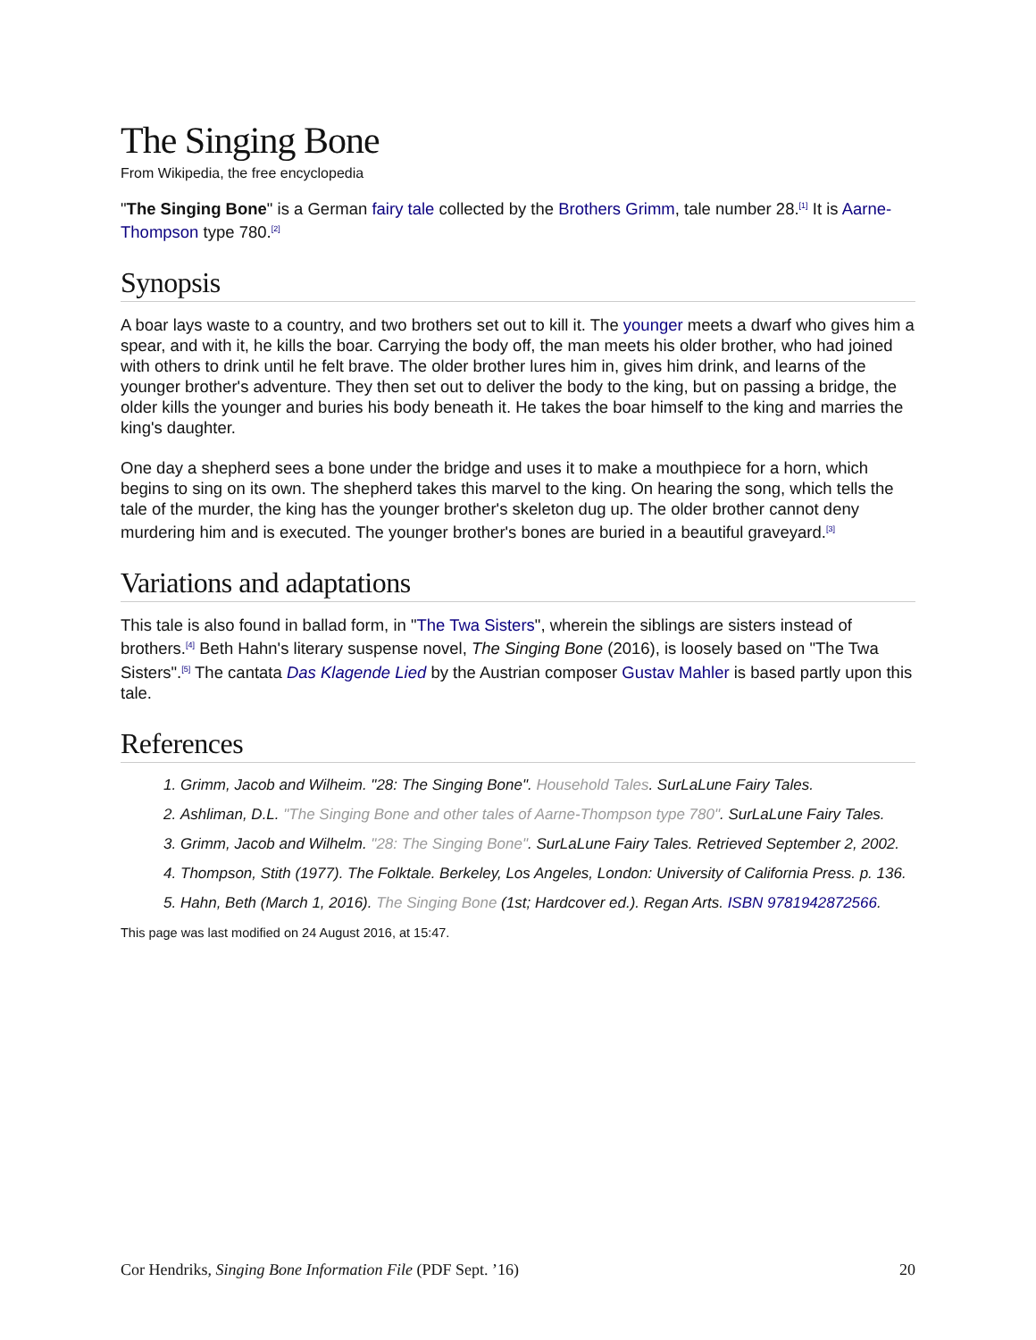The Singing Bone
From Wikipedia, the free encyclopedia
"The Singing Bone" is a German fairy tale collected by the Brothers Grimm, tale number 28.<sup>[1]</sup> It is Aarne-Thompson type 780.<sup>[2]</sup>
Synopsis
A boar lays waste to a country, and two brothers set out to kill it. The younger meets a dwarf who gives him a spear, and with it, he kills the boar. Carrying the body off, the man meets his older brother, who had joined with others to drink until he felt brave. The older brother lures him in, gives him drink, and learns of the younger brother's adventure. They then set out to deliver the body to the king, but on passing a bridge, the older kills the younger and buries his body beneath it. He takes the boar himself to the king and marries the king's daughter.
One day a shepherd sees a bone under the bridge and uses it to make a mouthpiece for a horn, which begins to sing on its own. The shepherd takes this marvel to the king. On hearing the song, which tells the tale of the murder, the king has the younger brother's skeleton dug up. The older brother cannot deny murdering him and is executed. The younger brother's bones are buried in a beautiful graveyard.<sup>[3]</sup>
Variations and adaptations
This tale is also found in ballad form, in "The Twa Sisters", wherein the siblings are sisters instead of brothers.<sup>[4]</sup> Beth Hahn's literary suspense novel, The Singing Bone (2016), is loosely based on "The Twa Sisters".<sup>[5]</sup> The cantata Das Klagende Lied by the Austrian composer Gustav Mahler is based partly upon this tale.
References
1. Grimm, Jacob and Wilheim. "28: The Singing Bone". Household Tales. SurLaLune Fairy Tales.
2. Ashliman, D.L. "The Singing Bone and other tales of Aarne-Thompson type 780". SurLaLune Fairy Tales.
3. Grimm, Jacob and Wilhelm. "28: The Singing Bone". SurLaLune Fairy Tales. Retrieved September 2, 2002.
4. Thompson, Stith (1977). The Folktale. Berkeley, Los Angeles, London: University of California Press. p. 136.
5. Hahn, Beth (March 1, 2016). The Singing Bone (1st; Hardcover ed.). Regan Arts. ISBN 9781942872566.
This page was last modified on 24 August 2016, at 15:47.
Cor Hendriks, Singing Bone Information File (PDF Sept. ’16) 20